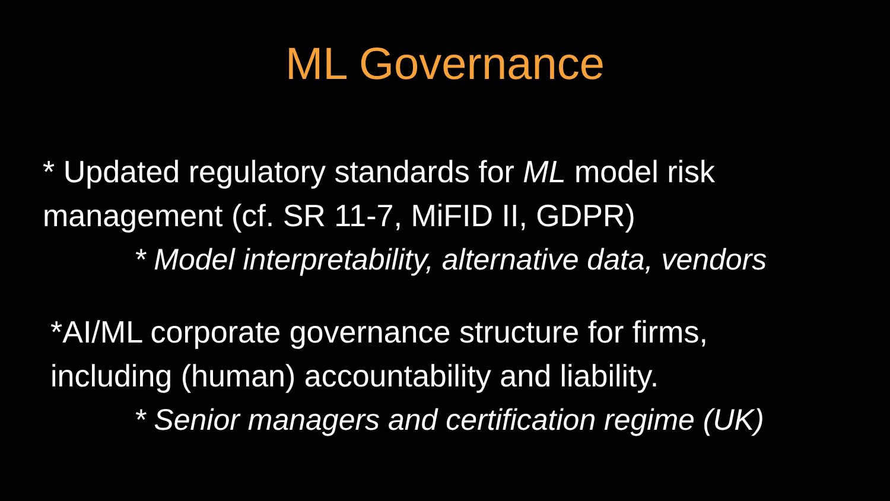ML Governance
* Updated regulatory standards for ML model risk
management (cf. SR 11-7, MiFID II, GDPR)
* Model interpretability, alternative data, vendors
*AI/ML corporate governance structure for firms,
including (human) accountability and liability.
* Senior managers and certification regime (UK)